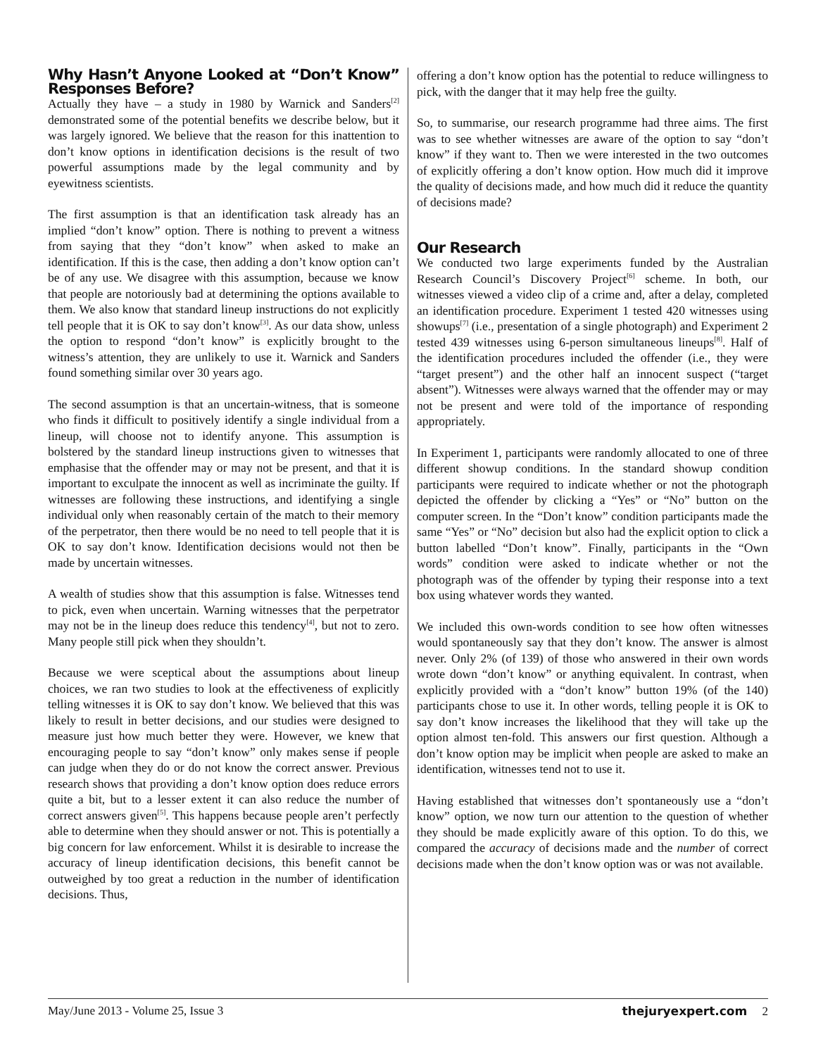Why Hasn’t Anyone Looked at “Don’t Know” Responses Before?
Actually they have – a study in 1980 by Warnick and Sanders<sup>[2]</sup> demonstrated some of the potential benefits we describe below, but it was largely ignored. We believe that the reason for this inattention to don’t know options in identification decisions is the result of two powerful assumptions made by the legal community and by eyewitness scientists.
The first assumption is that an identification task already has an implied “don’t know” option. There is nothing to prevent a witness from saying that they “don’t know” when asked to make an identification. If this is the case, then adding a don’t know option can’t be of any use. We disagree with this assumption, because we know that people are notoriously bad at determining the options available to them. We also know that standard lineup instructions do not explicitly tell people that it is OK to say don’t know<sup>[3]</sup>. As our data show, unless the option to respond “don’t know” is explicitly brought to the witness’s attention, they are unlikely to use it. Warnick and Sanders found something similar over 30 years ago.
The second assumption is that an uncertain-witness, that is someone who finds it difficult to positively identify a single individual from a lineup, will choose not to identify anyone. This assumption is bolstered by the standard lineup instructions given to witnesses that emphasise that the offender may or may not be present, and that it is important to exculpate the innocent as well as incriminate the guilty. If witnesses are following these instructions, and identifying a single individual only when reasonably certain of the match to their memory of the perpetrator, then there would be no need to tell people that it is OK to say don’t know. Identification decisions would not then be made by uncertain witnesses.
A wealth of studies show that this assumption is false. Witnesses tend to pick, even when uncertain. Warning witnesses that the perpetrator may not be in the lineup does reduce this tendency<sup>[4]</sup>, but not to zero. Many people still pick when they shouldn’t.
Because we were sceptical about the assumptions about lineup choices, we ran two studies to look at the effectiveness of explicitly telling witnesses it is OK to say don’t know. We believed that this was likely to result in better decisions, and our studies were designed to measure just how much better they were. However, we knew that encouraging people to say “don’t know” only makes sense if people can judge when they do or do not know the correct answer. Previous research shows that providing a don’t know option does reduce errors quite a bit, but to a lesser extent it can also reduce the number of correct answers given<sup>[5]</sup>. This happens because people aren’t perfectly able to determine when they should answer or not. This is potentially a big concern for law enforcement. Whilst it is desirable to increase the accuracy of lineup identification decisions, this benefit cannot be outweighed by too great a reduction in the number of identification decisions. Thus,
offering a don’t know option has the potential to reduce willingness to pick, with the danger that it may help free the guilty.
So, to summarise, our research programme had three aims. The first was to see whether witnesses are aware of the option to say “don’t know” if they want to. Then we were interested in the two outcomes of explicitly offering a don’t know option. How much did it improve the quality of decisions made, and how much did it reduce the quantity of decisions made?
Our Research
We conducted two large experiments funded by the Australian Research Council’s Discovery Project<sup>[6]</sup> scheme. In both, our witnesses viewed a video clip of a crime and, after a delay, completed an identification procedure. Experiment 1 tested 420 witnesses using showups<sup>[7]</sup> (i.e., presentation of a single photograph) and Experiment 2 tested 439 witnesses using 6-person simultaneous lineups<sup>[8]</sup>. Half of the identification procedures included the offender (i.e., they were “target present”) and the other half an innocent suspect (“target absent”). Witnesses were always warned that the offender may or may not be present and were told of the importance of responding appropriately.
In Experiment 1, participants were randomly allocated to one of three different showup conditions. In the standard showup condition participants were required to indicate whether or not the photograph depicted the offender by clicking a “Yes” or “No” button on the computer screen. In the “Don’t know” condition participants made the same “Yes” or “No” decision but also had the explicit option to click a button labelled “Don’t know”. Finally, participants in the “Own words” condition were asked to indicate whether or not the photograph was of the offender by typing their response into a text box using whatever words they wanted.
We included this own-words condition to see how often witnesses would spontaneously say that they don’t know. The answer is almost never. Only 2% (of 139) of those who answered in their own words wrote down “don’t know” or anything equivalent. In contrast, when explicitly provided with a “don’t know” button 19% (of the 140) participants chose to use it. In other words, telling people it is OK to say don’t know increases the likelihood that they will take up the option almost ten-fold. This answers our first question. Although a don’t know option may be implicit when people are asked to make an identification, witnesses tend not to use it.
Having established that witnesses don’t spontaneously use a “don’t know” option, we now turn our attention to the question of whether they should be made explicitly aware of this option. To do this, we compared the accuracy of decisions made and the number of correct decisions made when the don’t know option was or was not available.
May/June 2013 - Volume 25, Issue 3 thejuryexpert.com 2